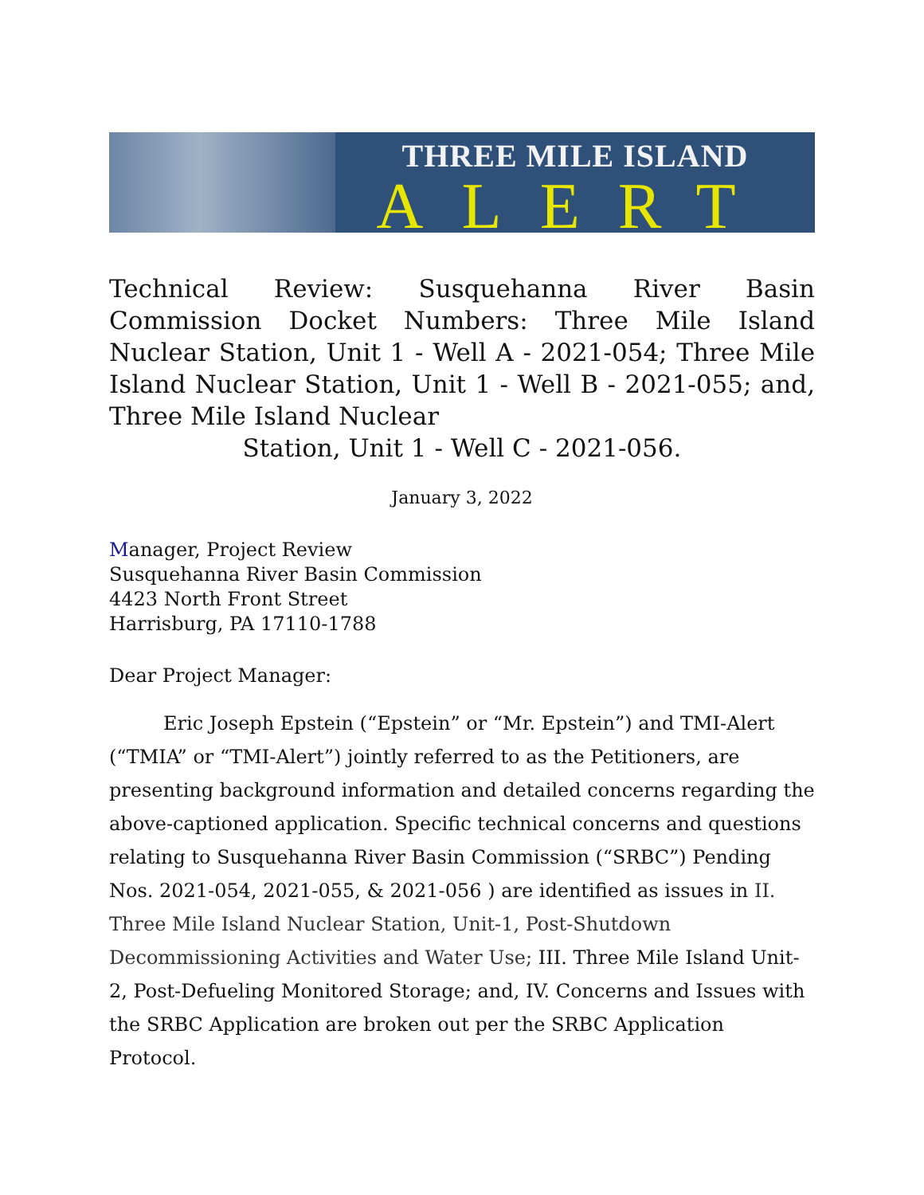THREE MILE ISLAND
ALERT
Technical Review: Susquehanna River Basin Commission Docket Numbers: Three Mile Island Nuclear Station, Unit 1 - Well A - 2021-054; Three Mile Island Nuclear Station, Unit 1 - Well B - 2021-055; and, Three Mile Island Nuclear
Station, Unit 1 - Well C - 2021-056.
January 3, 2022
Manager, Project Review
Susquehanna River Basin Commission
4423 North Front Street
Harrisburg, PA 17110-1788
Dear Project Manager:
Eric Joseph Epstein (“Epstein” or “Mr. Epstein”) and TMI-Alert (“TMIA” or “TMI-Alert”) jointly referred to as the Petitioners, are presenting background information and detailed concerns regarding the above-captioned application. Specific technical concerns and questions relating to Susquehanna River Basin Commission (“SRBC”) Pending Nos. 2021-054, 2021-055, & 2021-056 ) are identified as issues in II. Three Mile Island Nuclear Station, Unit-1, Post-Shutdown Decommissioning Activities and Water Use; III. Three Mile Island Unit-2, Post-Defueling Monitored Storage; and, IV. Concerns and Issues with the SRBC Application are broken out per the SRBC Application Protocol.